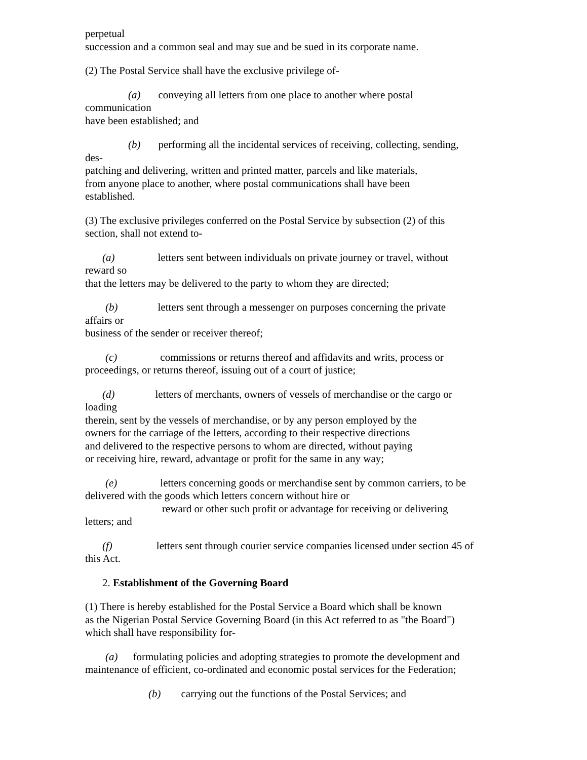perpetual
succession and a common seal and may sue and be sued in its corporate name.
(2) The Postal Service shall have the exclusive privilege of-
(a) conveying all letters from one place to another where postal
communication
have been established; and
(b) performing all the incidental services of receiving, collecting, sending,
des-
patching and delivering, written and printed matter, parcels and like materials,
from anyone place to another, where postal communications shall have been
established.
(3) The exclusive privileges conferred on the Postal Service by subsection (2) of this
section, shall not extend to-
(a) letters sent between individuals on private journey or travel, without
reward so
that the letters may be delivered to the party to whom they are directed;
(b) letters sent through a messenger on purposes concerning the private
affairs or
business of the sender or receiver thereof;
(c) commissions or returns thereof and affidavits and writs, process or
proceedings, or returns thereof, issuing out of a court of justice;
(d) letters of merchants, owners of vessels of merchandise or the cargo or
loading
therein, sent by the vessels of merchandise, or by any person employed by the
owners for the carriage of the letters, according to their respective directions
and delivered to the respective persons to whom are directed, without paying
or receiving hire, reward, advantage or profit for the same in any way;
(e) letters concerning goods or merchandise sent by common carriers, to be
delivered with the goods which letters concern without hire or
reward or other such profit or advantage for receiving or delivering
letters; and
(f) letters sent through courier service companies licensed under section 45 of
this Act.
2. Establishment of the Governing Board
(1) There is hereby established for the Postal Service a Board which shall be known
as the Nigerian Postal Service Governing Board (in this Act referred to as "the Board")
which shall have responsibility for-
(a) formulating policies and adopting strategies to promote the development and
maintenance of efficient, co-ordinated and economic postal services for the Federation;
(b) carrying out the functions of the Postal Services; and